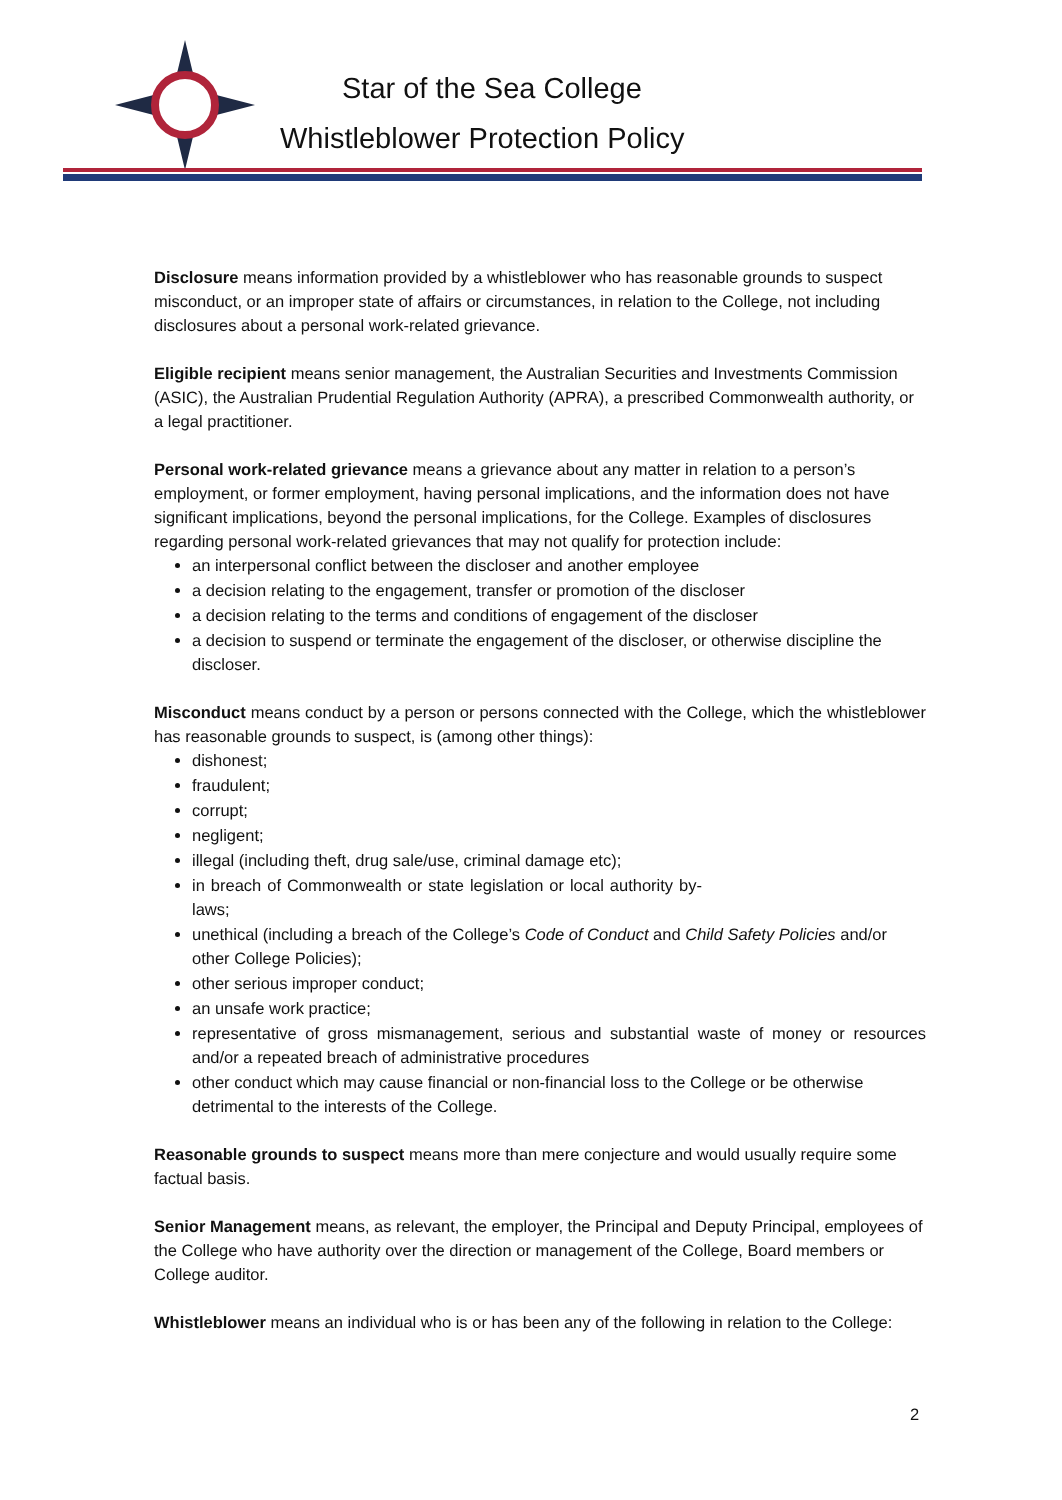Star of the Sea College
Whistleblower Protection Policy
Disclosure means information provided by a whistleblower who has reasonable grounds to suspect misconduct, or an improper state of affairs or circumstances, in relation to the College, not including disclosures about a personal work-related grievance.
Eligible recipient means senior management, the Australian Securities and Investments Commission (ASIC), the Australian Prudential Regulation Authority (APRA), a prescribed Commonwealth authority, or a legal practitioner.
Personal work-related grievance means a grievance about any matter in relation to a person’s employment, or former employment, having personal implications, and the information does not have significant implications, beyond the personal implications, for the College. Examples of disclosures regarding personal work-related grievances that may not qualify for protection include:
an interpersonal conflict between the discloser and another employee
a decision relating to the engagement, transfer or promotion of the discloser
a decision relating to the terms and conditions of engagement of the discloser
a decision to suspend or terminate the engagement of the discloser, or otherwise discipline the discloser.
Misconduct means conduct by a person or persons connected with the College, which the whistleblower has reasonable grounds to suspect, is (among other things):
dishonest;
fraudulent;
corrupt;
negligent;
illegal (including theft, drug sale/use, criminal damage etc);
in breach of Commonwealth or state legislation or local authority by-laws;
unethical (including a breach of the College’s Code of Conduct and Child Safety Policies and/or other College Policies);
other serious improper conduct;
an unsafe work practice;
representative of gross mismanagement, serious and substantial waste of money or resources and/or a repeated breach of administrative procedures
other conduct which may cause financial or non-financial loss to the College or be otherwise detrimental to the interests of the College.
Reasonable grounds to suspect means more than mere conjecture and would usually require some factual basis.
Senior Management means, as relevant, the employer, the Principal and Deputy Principal, employees of the College who have authority over the direction or management of the College, Board members or College auditor.
Whistleblower means an individual who is or has been any of the following in relation to the College:
2